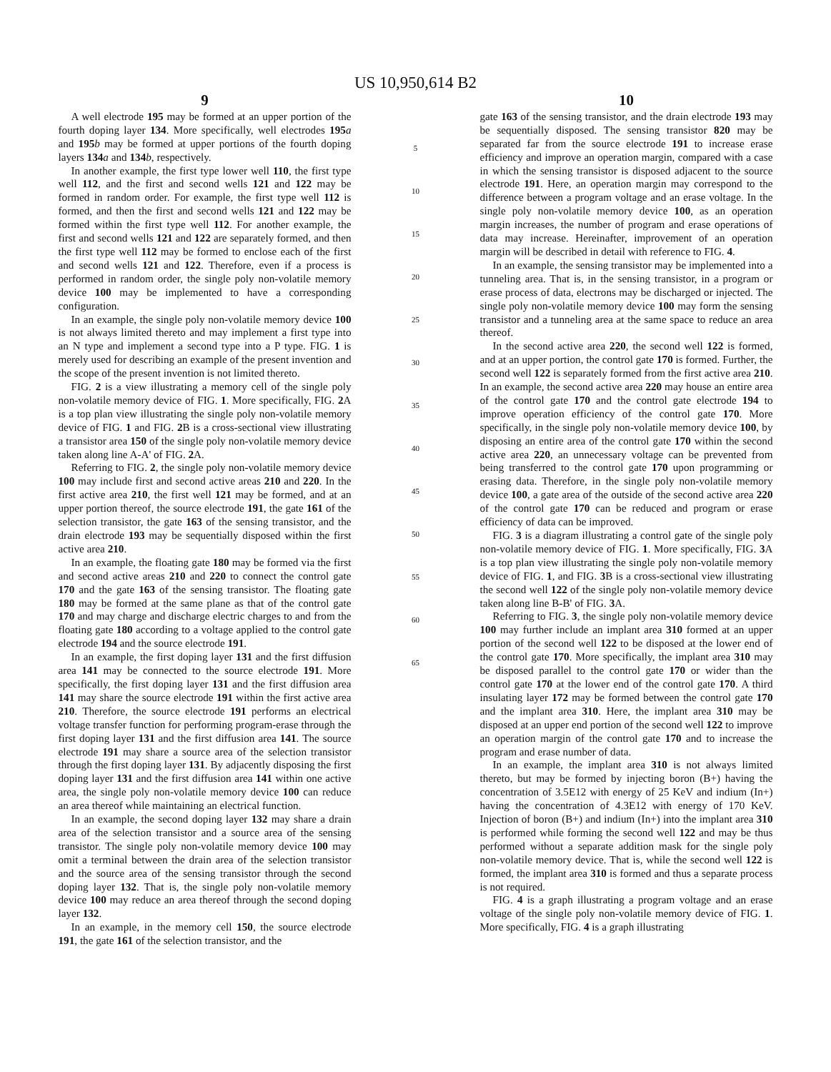US 10,950,614 B2
9
A well electrode 195 may be formed at an upper portion of the fourth doping layer 134. More specifically, well electrodes 195 a and 195 b may be formed at upper portions of the fourth doping layers 134 a and 134 b, respectively.
In another example, the first type lower well 110, the first type well 112, and the first and second wells 121 and 122 may be formed in random order. For example, the first type well 112 is formed, and then the first and second wells 121 and 122 may be formed within the first type well 112. For another example, the first and second wells 121 and 122 are separately formed, and then the first type well 112 may be formed to enclose each of the first and second wells 121 and 122. Therefore, even if a process is performed in random order, the single poly non-volatile memory device 100 may be implemented to have a corresponding configuration.
In an example, the single poly non-volatile memory device 100 is not always limited thereto and may implement a first type into an N type and implement a second type into a P type. FIG. 1 is merely used for describing an example of the present invention and the scope of the present invention is not limited thereto.
FIG. 2 is a view illustrating a memory cell of the single poly non-volatile memory device of FIG. 1. More specifically, FIG. 2 A is a top plan view illustrating the single poly non-volatile memory device of FIG. 1 and FIG. 2 B is a cross-sectional view illustrating a transistor area 150 of the single poly non-volatile memory device taken along line A-A' of FIG. 2 A.
Referring to FIG. 2, the single poly non-volatile memory device 100 may include first and second active areas 210 and 220. In the first active area 210, the first well 121 may be formed, and at an upper portion thereof, the source electrode 191, the gate 161 of the selection transistor, the gate 163 of the sensing transistor, and the drain electrode 193 may be sequentially disposed within the first active area 210.
In an example, the floating gate 180 may be formed via the first and second active areas 210 and 220 to connect the control gate 170 and the gate 163 of the sensing transistor. The floating gate 180 may be formed at the same plane as that of the control gate 170 and may charge and discharge electric charges to and from the floating gate 180 according to a voltage applied to the control gate electrode 194 and the source electrode 191.
In an example, the first doping layer 131 and the first diffusion area 141 may be connected to the source electrode 191. More specifically, the first doping layer 131 and the first diffusion area 141 may share the source electrode 191 within the first active area 210. Therefore, the source electrode 191 performs an electrical voltage transfer function for performing program-erase through the first doping layer 131 and the first diffusion area 141. The source electrode 191 may share a source area of the selection transistor through the first doping layer 131. By adjacently disposing the first doping layer 131 and the first diffusion area 141 within one active area, the single poly non-volatile memory device 100 can reduce an area thereof while maintaining an electrical function.
In an example, the second doping layer 132 may share a drain area of the selection transistor and a source area of the sensing transistor. The single poly non-volatile memory device 100 may omit a terminal between the drain area of the selection transistor and the source area of the sensing transistor through the second doping layer 132. That is, the single poly non-volatile memory device 100 may reduce an area thereof through the second doping layer 132.
In an example, in the memory cell 150, the source electrode 191, the gate 161 of the selection transistor, and the
5
10
15
20
25
30
35
40
45
50
55
60
65
10
gate 163 of the sensing transistor, and the drain electrode 193 may be sequentially disposed. The sensing transistor 820 may be separated far from the source electrode 191 to increase erase efficiency and improve an operation margin, compared with a case in which the sensing transistor is disposed adjacent to the source electrode 191. Here, an operation margin may correspond to the difference between a program voltage and an erase voltage. In the single poly non-volatile memory device 100, as an operation margin increases, the number of program and erase operations of data may increase. Hereinafter, improvement of an operation margin will be described in detail with reference to FIG. 4.
In an example, the sensing transistor may be implemented into a tunneling area. That is, in the sensing transistor, in a program or erase process of data, electrons may be discharged or injected. The single poly non-volatile memory device 100 may form the sensing transistor and a tunneling area at the same space to reduce an area thereof.
In the second active area 220, the second well 122 is formed, and at an upper portion, the control gate 170 is formed. Further, the second well 122 is separately formed from the first active area 210. In an example, the second active area 220 may house an entire area of the control gate 170 and the control gate electrode 194 to improve operation efficiency of the control gate 170. More specifically, in the single poly non-volatile memory device 100, by disposing an entire area of the control gate 170 within the second active area 220, an unnecessary voltage can be prevented from being transferred to the control gate 170 upon programming or erasing data. Therefore, in the single poly non-volatile memory device 100, a gate area of the outside of the second active area 220 of the control gate 170 can be reduced and program or erase efficiency of data can be improved.
FIG. 3 is a diagram illustrating a control gate of the single poly non-volatile memory device of FIG. 1. More specifically, FIG. 3 A is a top plan view illustrating the single poly non-volatile memory device of FIG. 1, and FIG. 3 B is a cross-sectional view illustrating the second well 122 of the single poly non-volatile memory device taken along line B-B' of FIG. 3 A.
Referring to FIG. 3, the single poly non-volatile memory device 100 may further include an implant area 310 formed at an upper portion of the second well 122 to be disposed at the lower end of the control gate 170. More specifically, the implant area 310 may be disposed parallel to the control gate 170 or wider than the control gate 170 at the lower end of the control gate 170. A third insulating layer 172 may be formed between the control gate 170 and the implant area 310. Here, the implant area 310 may be disposed at an upper end portion of the second well 122 to improve an operation margin of the control gate 170 and to increase the program and erase number of data.
In an example, the implant area 310 is not always limited thereto, but may be formed by injecting boron (B+) having the concentration of 3.5E12 with energy of 25 KeV and indium (In+) having the concentration of 4.3E12 with energy of 170 KeV. Injection of boron (B+) and indium (In+) into the implant area 310 is performed while forming the second well 122 and may be thus performed without a separate addition mask for the single poly non-volatile memory device. That is, while the second well 122 is formed, the implant area 310 is formed and thus a separate process is not required.
FIG. 4 is a graph illustrating a program voltage and an erase voltage of the single poly non-volatile memory device of FIG. 1. More specifically, FIG. 4 is a graph illustrating